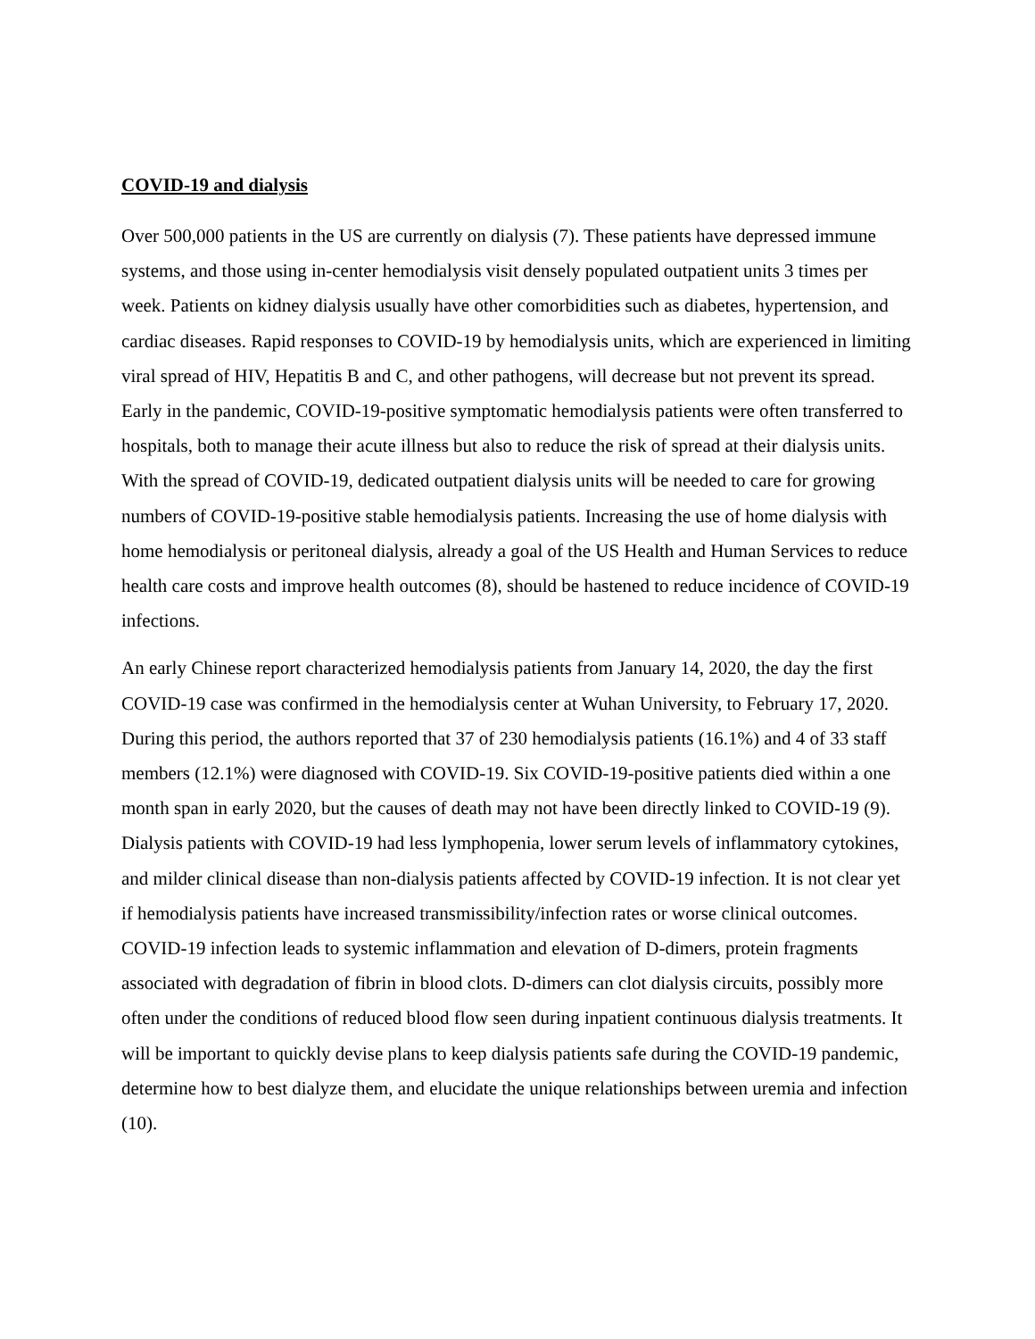COVID-19 and dialysis
Over 500,000 patients in the US are currently on dialysis (7). These patients have depressed immune systems, and those using in-center hemodialysis visit densely populated outpatient units 3 times per week. Patients on kidney dialysis usually have other comorbidities such as diabetes, hypertension, and cardiac diseases. Rapid responses to COVID-19 by hemodialysis units, which are experienced in limiting viral spread of HIV, Hepatitis B and C, and other pathogens, will decrease but not prevent its spread. Early in the pandemic, COVID-19-positive symptomatic hemodialysis patients were often transferred to hospitals, both to manage their acute illness but also to reduce the risk of spread at their dialysis units. With the spread of COVID-19, dedicated outpatient dialysis units will be needed to care for growing numbers of COVID-19-positive stable hemodialysis patients. Increasing the use of home dialysis with home hemodialysis or peritoneal dialysis, already a goal of the US Health and Human Services to reduce health care costs and improve health outcomes (8), should be hastened to reduce incidence of COVID-19 infections.
An early Chinese report characterized hemodialysis patients from January 14, 2020, the day the first COVID-19 case was confirmed in the hemodialysis center at Wuhan University, to February 17, 2020. During this period, the authors reported that 37 of 230 hemodialysis patients (16.1%) and 4 of 33 staff members (12.1%) were diagnosed with COVID-19. Six COVID-19-positive patients died within a one month span in early 2020, but the causes of death may not have been directly linked to COVID-19 (9). Dialysis patients with COVID-19 had less lymphopenia, lower serum levels of inflammatory cytokines, and milder clinical disease than non-dialysis patients affected by COVID-19 infection. It is not clear yet if hemodialysis patients have increased transmissibility/infection rates or worse clinical outcomes. COVID-19 infection leads to systemic inflammation and elevation of D-dimers, protein fragments associated with degradation of fibrin in blood clots. D-dimers can clot dialysis circuits, possibly more often under the conditions of reduced blood flow seen during inpatient continuous dialysis treatments. It will be important to quickly devise plans to keep dialysis patients safe during the COVID-19 pandemic, determine how to best dialyze them, and elucidate the unique relationships between uremia and infection (10).